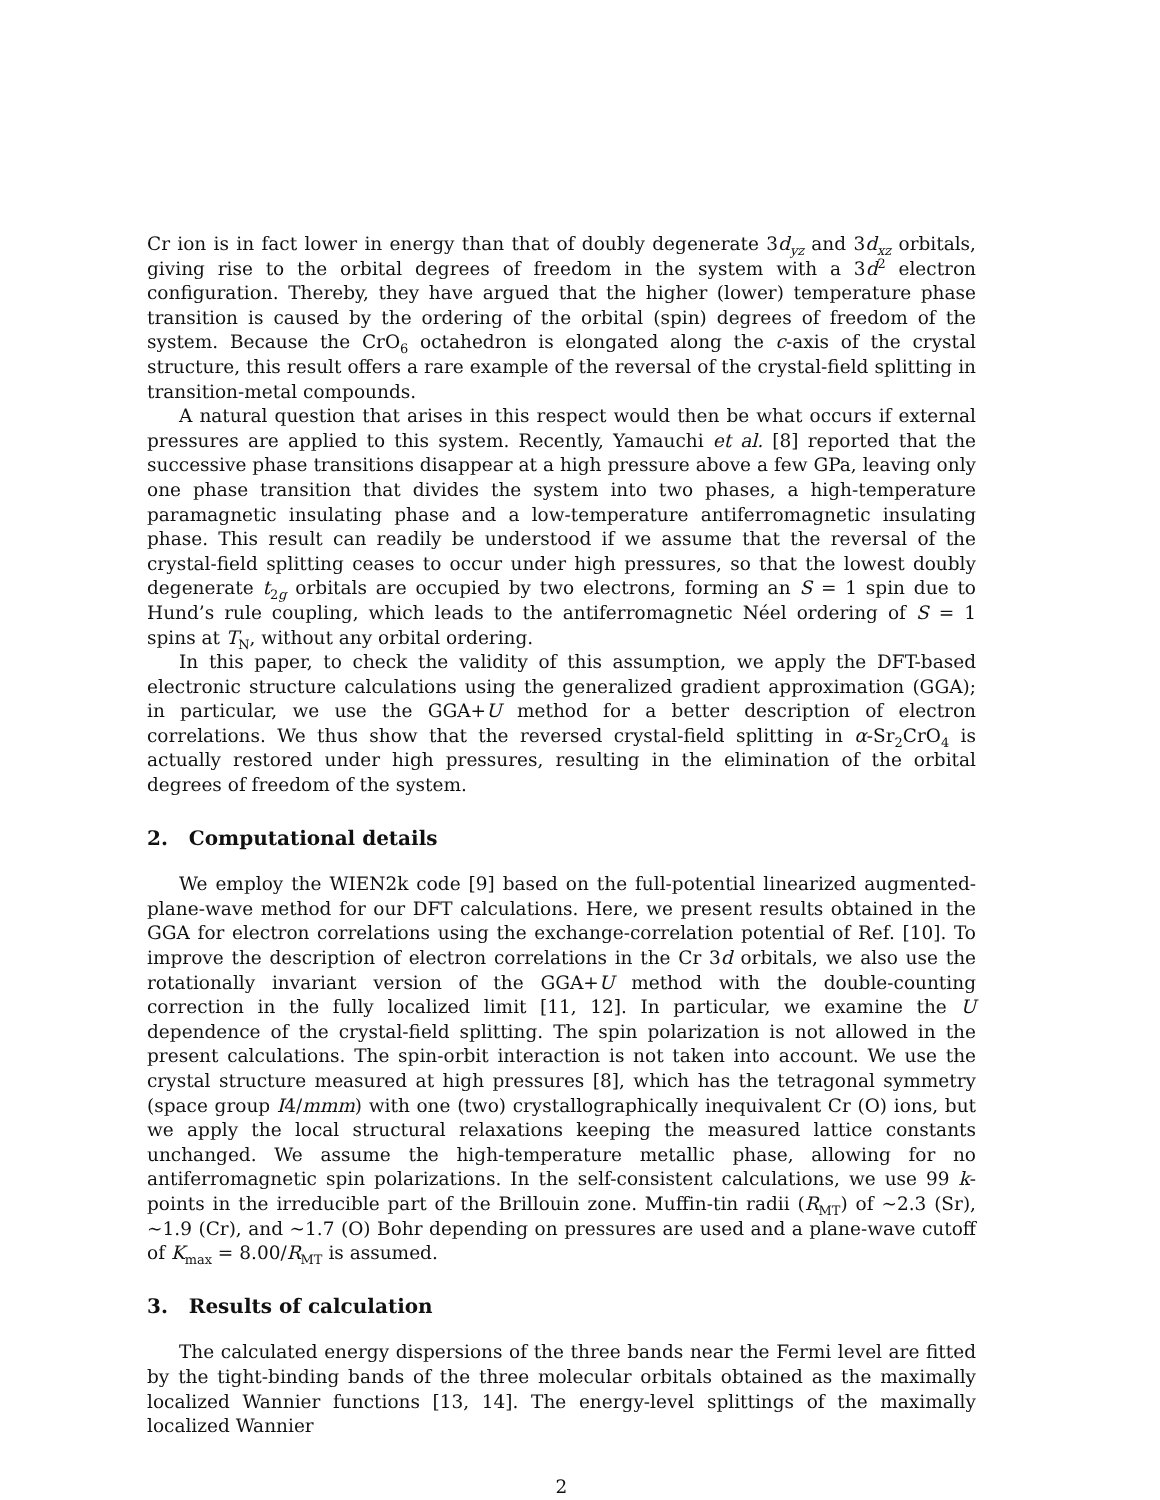Cr ion is in fact lower in energy than that of doubly degenerate 3d<sub>yz</sub> and 3d<sub>xz</sub> orbitals, giving rise to the orbital degrees of freedom in the system with a 3d<sup>2</sup> electron configuration. Thereby, they have argued that the higher (lower) temperature phase transition is caused by the ordering of the orbital (spin) degrees of freedom of the system. Because the CrO<sub>6</sub> octahedron is elongated along the c-axis of the crystal structure, this result offers a rare example of the reversal of the crystal-field splitting in transition-metal compounds.
A natural question that arises in this respect would then be what occurs if external pressures are applied to this system. Recently, Yamauchi et al. [8] reported that the successive phase transitions disappear at a high pressure above a few GPa, leaving only one phase transition that divides the system into two phases, a high-temperature paramagnetic insulating phase and a low-temperature antiferromagnetic insulating phase. This result can readily be understood if we assume that the reversal of the crystal-field splitting ceases to occur under high pressures, so that the lowest doubly degenerate t<sub>2g</sub> orbitals are occupied by two electrons, forming an S = 1 spin due to Hund’s rule coupling, which leads to the antiferromagnetic Néel ordering of S = 1 spins at T<sub>N</sub>, without any orbital ordering.
In this paper, to check the validity of this assumption, we apply the DFT-based electronic structure calculations using the generalized gradient approximation (GGA); in particular, we use the GGA+U method for a better description of electron correlations. We thus show that the reversed crystal-field splitting in α-Sr<sub>2</sub>CrO<sub>4</sub> is actually restored under high pressures, resulting in the elimination of the orbital degrees of freedom of the system.
2. Computational details
We employ the WIEN2k code [9] based on the full-potential linearized augmented-plane-wave method for our DFT calculations. Here, we present results obtained in the GGA for electron correlations using the exchange-correlation potential of Ref. [10]. To improve the description of electron correlations in the Cr 3d orbitals, we also use the rotationally invariant version of the GGA+U method with the double-counting correction in the fully localized limit [11, 12]. In particular, we examine the U dependence of the crystal-field splitting. The spin polarization is not allowed in the present calculations. The spin-orbit interaction is not taken into account. We use the crystal structure measured at high pressures [8], which has the tetragonal symmetry (space group I4/mmm) with one (two) crystallographically inequivalent Cr (O) ions, but we apply the local structural relaxations keeping the measured lattice constants unchanged. We assume the high-temperature metallic phase, allowing for no antiferromagnetic spin polarizations. In the self-consistent calculations, we use 99 k-points in the irreducible part of the Brillouin zone. Muffin-tin radii (R<sub>MT</sub>) of ∼2.3 (Sr), ∼1.9 (Cr), and ∼1.7 (O) Bohr depending on pressures are used and a plane-wave cutoff of K<sub>max</sub> = 8.00/R<sub>MT</sub> is assumed.
3. Results of calculation
The calculated energy dispersions of the three bands near the Fermi level are fitted by the tight-binding bands of the three molecular orbitals obtained as the maximally localized Wannier functions [13, 14]. The energy-level splittings of the maximally localized Wannier
2